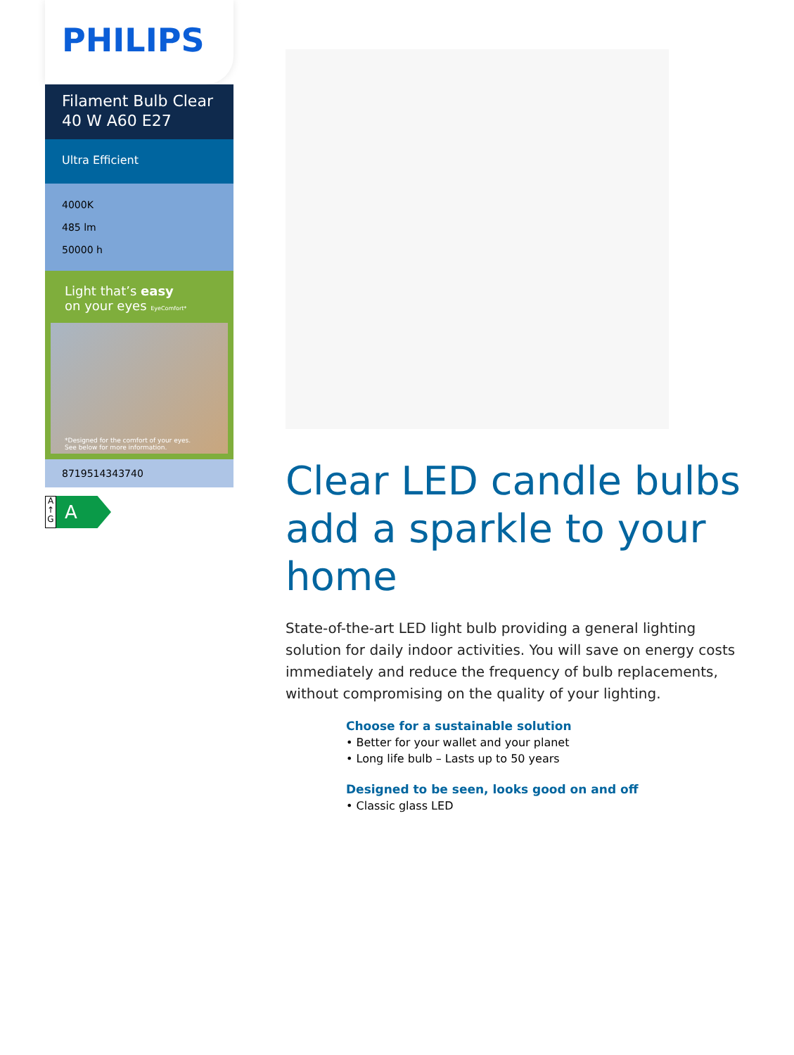PHILIPS
Filament Bulb Clear
40 W A60 E27
Ultra Efficient
4000K
485 lm
50000 h
Light that’s easy
on your eyes EyeComfort*
*Designed for the comfort of your eyes.
See below for more information.
8719514343740
A
↑
G
A
Clear LED candle bulbs add a sparkle to your home
State-of-the-art LED light bulb providing a general lighting solution for daily indoor activities. You will save on energy costs immediately and reduce the frequency of bulb replacements, without compromising on the quality of your lighting.
Choose for a sustainable solution
• Better for your wallet and your planet
• Long life bulb – Lasts up to 50 years
Designed to be seen, looks good on and off
• Classic glass LED